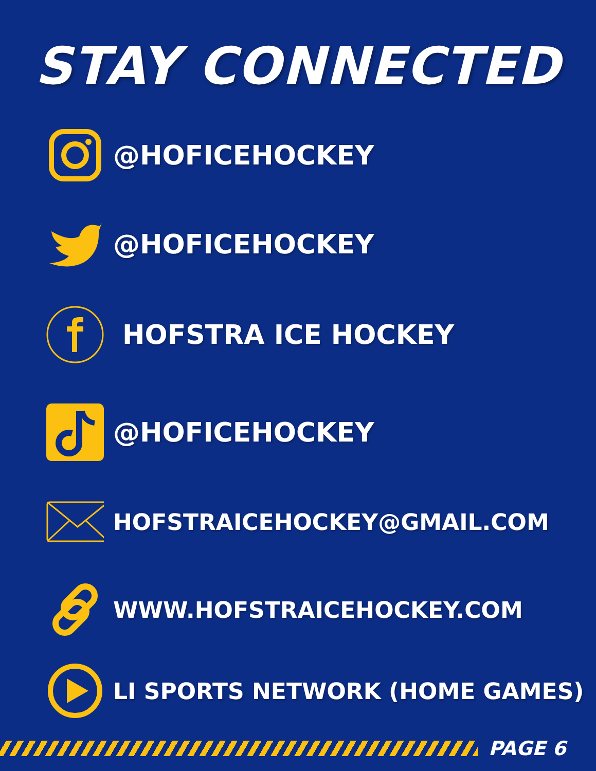STAY CONNECTED
@HOFICEHOCKEY
@HOFICEHOCKEY
HOFSTRA ICE HOCKEY
@HOFICEHOCKEY
HOFSTRAICEHOCKEY@GMAIL.COM
WWW.HOFSTRAICEHOCKEY.COM
LI SPORTS NETWORK (HOME GAMES)
PAGE 6